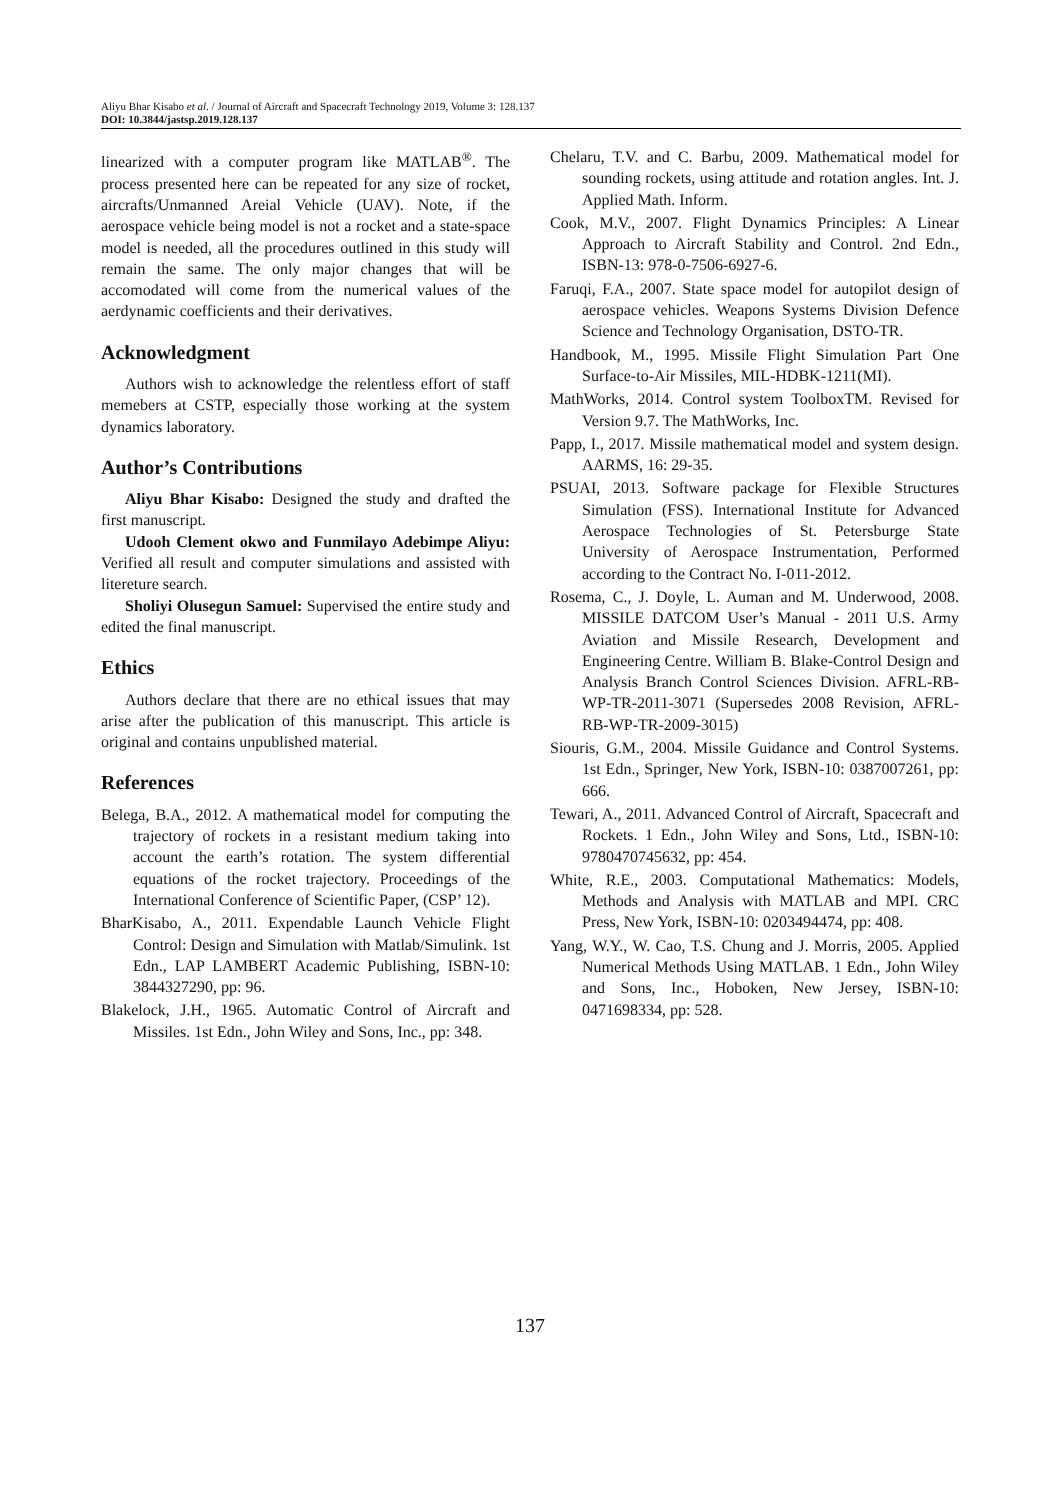Aliyu Bhar Kisabo et al. / Journal of Aircraft and Spacecraft Technology 2019, Volume 3: 128.137
DOI: 10.3844/jastsp.2019.128.137
linearized with a computer program like MATLAB<sup>®</sup>. The process presented here can be repeated for any size of rocket, aircrafts/Unmanned Areial Vehicle (UAV). Note, if the aerospace vehicle being model is not a rocket and a state-space model is needed, all the procedures outlined in this study will remain the same. The only major changes that will be accomodated will come from the numerical values of the aerdynamic coefficients and their derivatives.
Acknowledgment
Authors wish to acknowledge the relentless effort of staff memebers at CSTP, especially those working at the system dynamics laboratory.
Author’s Contributions
Aliyu Bhar Kisabo: Designed the study and drafted the first manuscript.
Udooh Clement okwo and Funmilayo Adebimpe Aliyu: Verified all result and computer simulations and assisted with litereture search.
Sholiyi Olusegun Samuel: Supervised the entire study and edited the final manuscript.
Ethics
Authors declare that there are no ethical issues that may arise after the publication of this manuscript. This article is original and contains unpublished material.
References
Belega, B.A., 2012. A mathematical model for computing the trajectory of rockets in a resistant medium taking into account the earth’s rotation. The system differential equations of the rocket trajectory. Proceedings of the International Conference of Scientific Paper, (CSP’ 12).
BharKisabo, A., 2011. Expendable Launch Vehicle Flight Control: Design and Simulation with Matlab/Simulink. 1st Edn., LAP LAMBERT Academic Publishing, ISBN-10: 3844327290, pp: 96.
Blakelock, J.H., 1965. Automatic Control of Aircraft and Missiles. 1st Edn., John Wiley and Sons, Inc., pp: 348.
Chelaru, T.V. and C. Barbu, 2009. Mathematical model for sounding rockets, using attitude and rotation angles. Int. J. Applied Math. Inform.
Cook, M.V., 2007. Flight Dynamics Principles: A Linear Approach to Aircraft Stability and Control. 2nd Edn., ISBN-13: 978-0-7506-6927-6.
Faruqi, F.A., 2007. State space model for autopilot design of aerospace vehicles. Weapons Systems Division Defence Science and Technology Organisation, DSTO-TR.
Handbook, M., 1995. Missile Flight Simulation Part One Surface-to-Air Missiles, MIL-HDBK-1211(MI).
MathWorks, 2014. Control system ToolboxTM. Revised for Version 9.7. The MathWorks, Inc.
Papp, I., 2017. Missile mathematical model and system design. AARMS, 16: 29-35.
PSUAI, 2013. Software package for Flexible Structures Simulation (FSS). International Institute for Advanced Aerospace Technologies of St. Petersburge State University of Aerospace Instrumentation, Performed according to the Contract No. I-011-2012.
Rosema, C., J. Doyle, L. Auman and M. Underwood, 2008. MISSILE DATCOM User’s Manual - 2011 U.S. Army Aviation and Missile Research, Development and Engineering Centre. William B. Blake-Control Design and Analysis Branch Control Sciences Division. AFRL-RB-WP-TR-2011-3071 (Supersedes 2008 Revision, AFRL-RB-WP-TR-2009-3015)
Siouris, G.M., 2004. Missile Guidance and Control Systems. 1st Edn., Springer, New York, ISBN-10: 0387007261, pp: 666.
Tewari, A., 2011. Advanced Control of Aircraft, Spacecraft and Rockets. 1 Edn., John Wiley and Sons, Ltd., ISBN-10: 9780470745632, pp: 454.
White, R.E., 2003. Computational Mathematics: Models, Methods and Analysis with MATLAB and MPI. CRC Press, New York, ISBN-10: 0203494474, pp: 408.
Yang, W.Y., W. Cao, T.S. Chung and J. Morris, 2005. Applied Numerical Methods Using MATLAB. 1 Edn., John Wiley and Sons, Inc., Hoboken, New Jersey, ISBN-10: 0471698334, pp: 528.
137